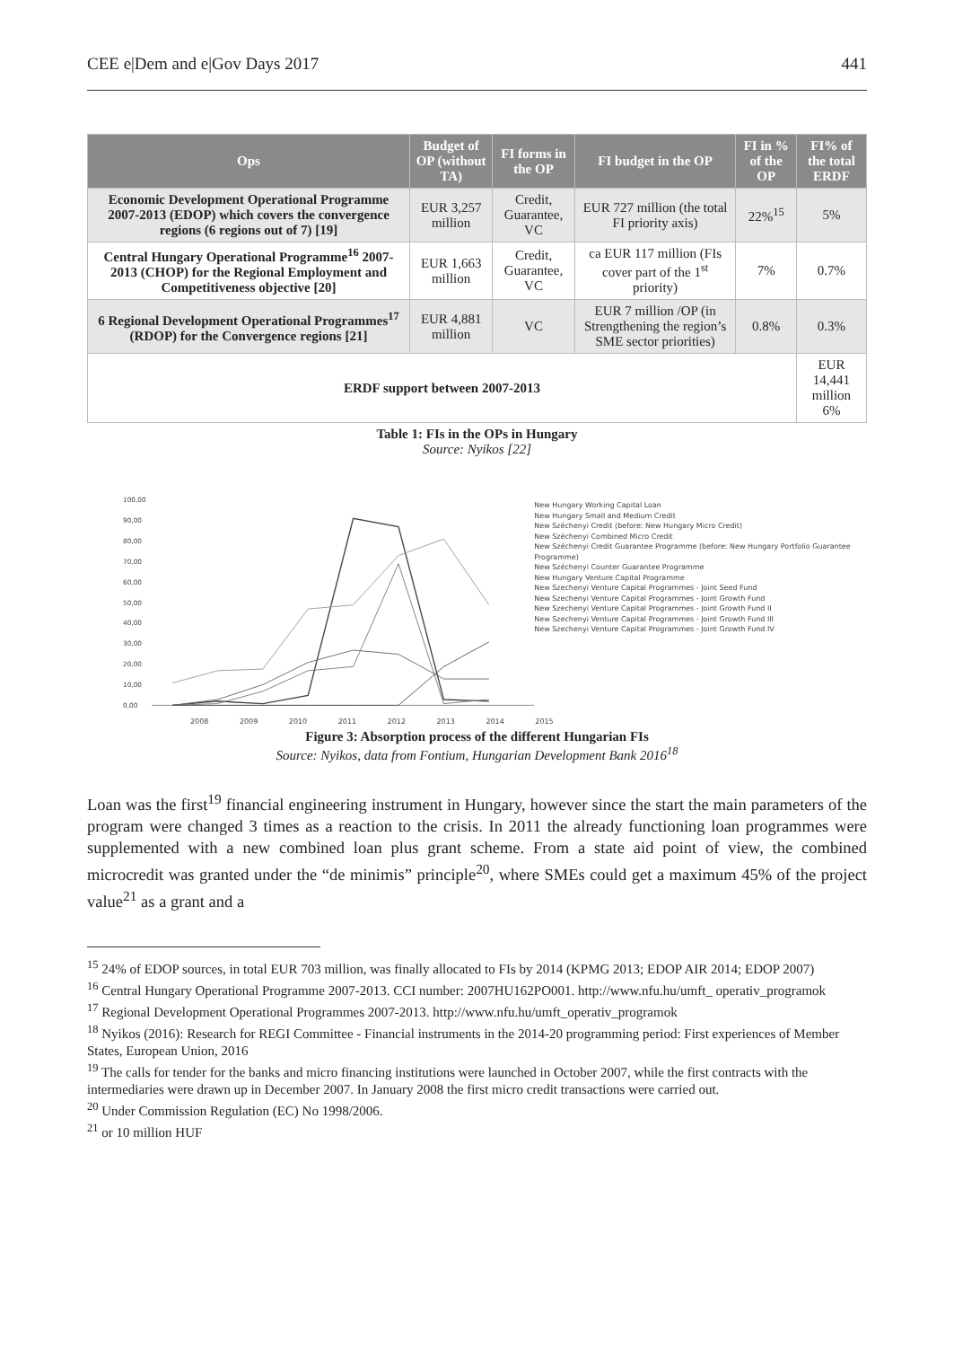CEE e|Dem and e|Gov Days 2017 441
| Ops | Budget of OP (without TA) | FI forms in the OP | FI budget in the OP | FI in % of the OP | FI% of the total ERDF |
| --- | --- | --- | --- | --- | --- |
| Economic Development Operational Programme 2007-2013 (EDOP) which covers the convergence regions (6 regions out of 7) [19] | EUR 3,257 million | Credit, Guarantee, VC | EUR 727 million (the total FI priority axis) | 22%<sup>15</sup> | 5% |
| Central Hungary Operational Programme<sup>16</sup> 2007-2013 (CHOP) for the Regional Employment and Competitiveness objective [20] | EUR 1,663 million | Credit, Guarantee, VC | ca EUR 117 million (FIs cover part of the 1<sup>st</sup> priority) | 7% | 0.7% |
| 6 Regional Development Operational Programmes<sup>17</sup> (RDOP) for the Convergence regions [21] | EUR 4,881 million | VC | EUR 7 million /OP (in Strengthening the region’s SME sector priorities) | 0.8% | 0.3% |
| ERDF support between 2007-2013 | | | | | EUR 14,441 million 6% |
Table 1: FIs in the OPs in Hungary
Source: Nyikos [22]
100,00
90,00
80,00
70,00
60,00
50,00
40,00
30,00
20,00
10,00
0,00
New Hungary Working Capital Loan
New Hungary Small and Medium Credit
New Széchenyi Credit (before: New Hungary Micro Credit)
New Széchenyi Combined Micro Credit
New Széchenyi Credit Guarantee Programme (before: New Hungary Portfolio Guarantee Programme)
New Széchenyi Counter Guarantee Programme
New Hungary Venture Capital Programme
New Szechenyi Venture Capital Programmes - Joint Seed Fund
New Szechenyi Venture Capital Programmes - Joint Growth Fund
New Szechenyi Venture Capital Programmes - Joint Growth Fund II
New Szechenyi Venture Capital Programmes - Joint Growth Fund III
New Szechenyi Venture Capital Programmes - Joint Growth Fund IV
2008 2009 2010 2011 2012 2013 2014 2015
Figure 3: Absorption process of the different Hungarian FIs
Source: Nyikos, data from Fontium, Hungarian Development Bank 2016<sup>18</sup>
Loan was the first<sup>19</sup> financial engineering instrument in Hungary, however since the start the main parameters of the program were changed 3 times as a reaction to the crisis. In 2011 the already functioning loan programmes were supplemented with a new combined loan plus grant scheme. From a state aid point of view, the combined microcredit was granted under the “de minimis” principle<sup>20</sup>, where SMEs could get a maximum 45% of the project value<sup>21</sup> as a grant and a
<sup>15</sup> 24% of EDOP sources, in total EUR 703 million, was finally allocated to FIs by 2014 (KPMG 2013; EDOP AIR 2014; EDOP 2007)
<sup>16</sup> Central Hungary Operational Programme 2007-2013. CCI number: 2007HU162PO001. http://www.nfu.hu/umft_ operativ_programok
<sup>17</sup> Regional Development Operational Programmes 2007-2013. http://www.nfu.hu/umft_operativ_programok
<sup>18</sup> Nyikos (2016): Research for REGI Committee - Financial instruments in the 2014-20 programming period: First experiences of Member States, European Union, 2016
<sup>19</sup> The calls for tender for the banks and micro financing institutions were launched in October 2007, while the first contracts with the intermediaries were drawn up in December 2007. In January 2008 the first micro credit transactions were carried out.
<sup>20</sup> Under Commission Regulation (EC) No 1998/2006.
<sup>21</sup> or 10 million HUF